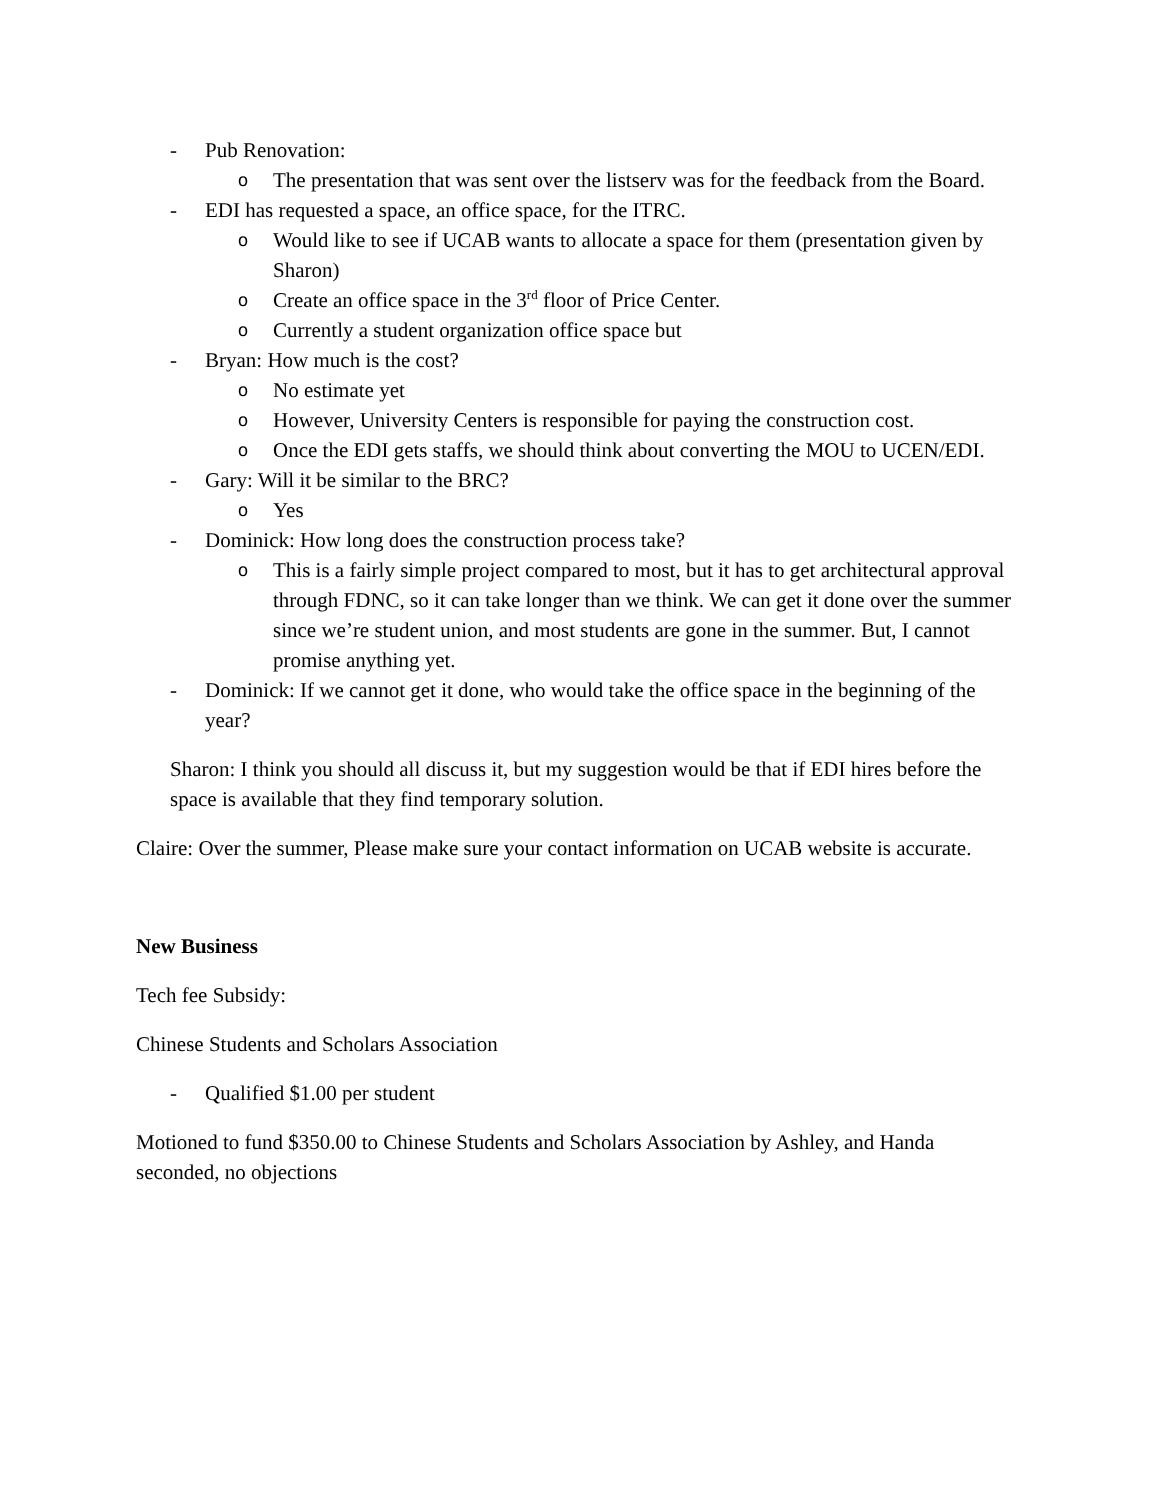- Pub Renovation:
o The presentation that was sent over the listserv was for the feedback from the Board.
- EDI has requested a space, an office space, for the ITRC.
o Would like to see if UCAB wants to allocate a space for them (presentation given by Sharon)
o Create an office space in the 3<sup>rd</sup> floor of Price Center.
o Currently a student organization office space but
- Bryan: How much is the cost?
o No estimate yet
o However, University Centers is responsible for paying the construction cost.
o Once the EDI gets staffs, we should think about converting the MOU to UCEN/EDI.
- Gary: Will it be similar to the BRC?
o Yes
- Dominick: How long does the construction process take?
o This is a fairly simple project compared to most, but it has to get architectural approval through FDNC, so it can take longer than we think. We can get it done over the summer since we’re student union, and most students are gone in the summer. But, I cannot promise anything yet.
- Dominick: If we cannot get it done, who would take the office space in the beginning of the year?
Sharon: I think you should all discuss it, but my suggestion would be that if EDI hires before the space is available that they find temporary solution.
Claire: Over the summer, Please make sure your contact information on UCAB website is accurate.
New Business
Tech fee Subsidy:
Chinese Students and Scholars Association
- Qualified $1.00 per student
Motioned to fund $350.00 to Chinese Students and Scholars Association by Ashley, and Handa seconded, no objections